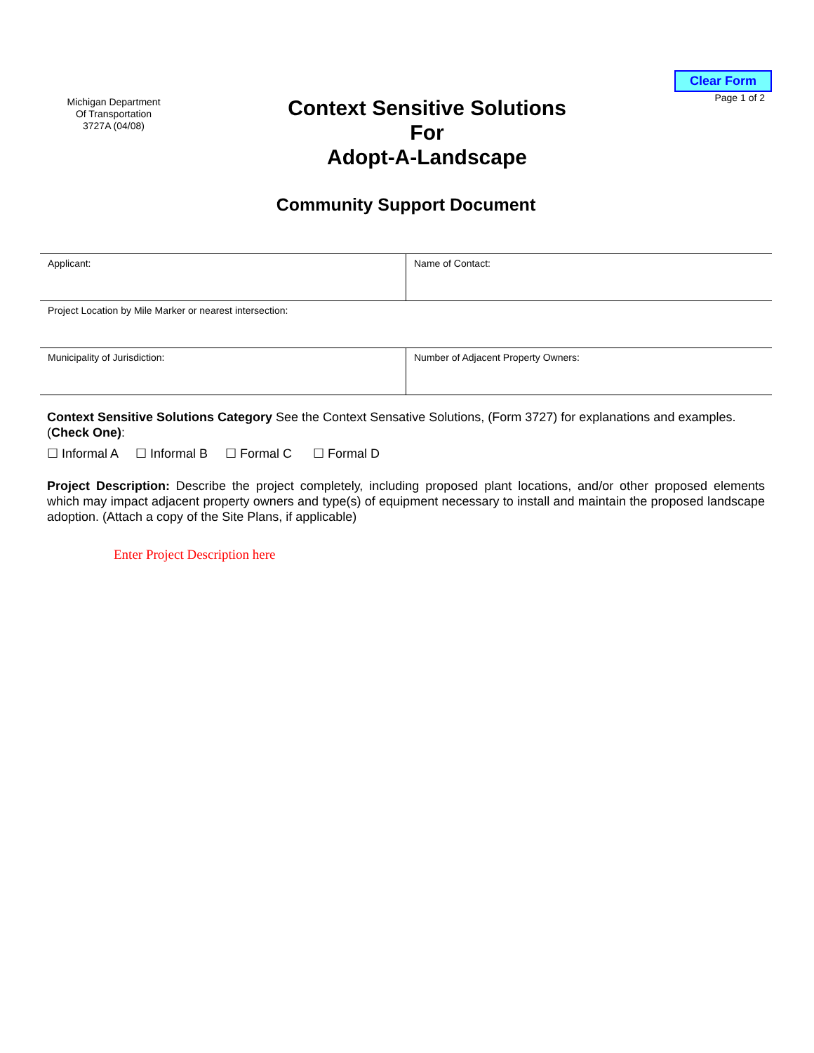Michigan Department
Of Transportation
3727A (04/08)
Context Sensitive Solutions
For
Adopt-A-Landscape
Clear Form
Page 1 of 2
Community Support Document
| Applicant: | Name of Contact: |
| Project Location by Mile Marker or nearest intersection: | |
| Municipality of Jurisdiction: | Number of Adjacent Property Owners: |
Context Sensitive Solutions Category See the Context Sensative Solutions, (Form 3727) for explanations and examples. (Check One):
☐ Informal A ☐ Informal B ☐ Formal C ☐ Formal D
Project Description: Describe the project completely, including proposed plant locations, and/or other proposed elements which may impact adjacent property owners and type(s) of equipment necessary to install and maintain the proposed landscape adoption. (Attach a copy of the Site Plans, if applicable)
Enter Project Description here